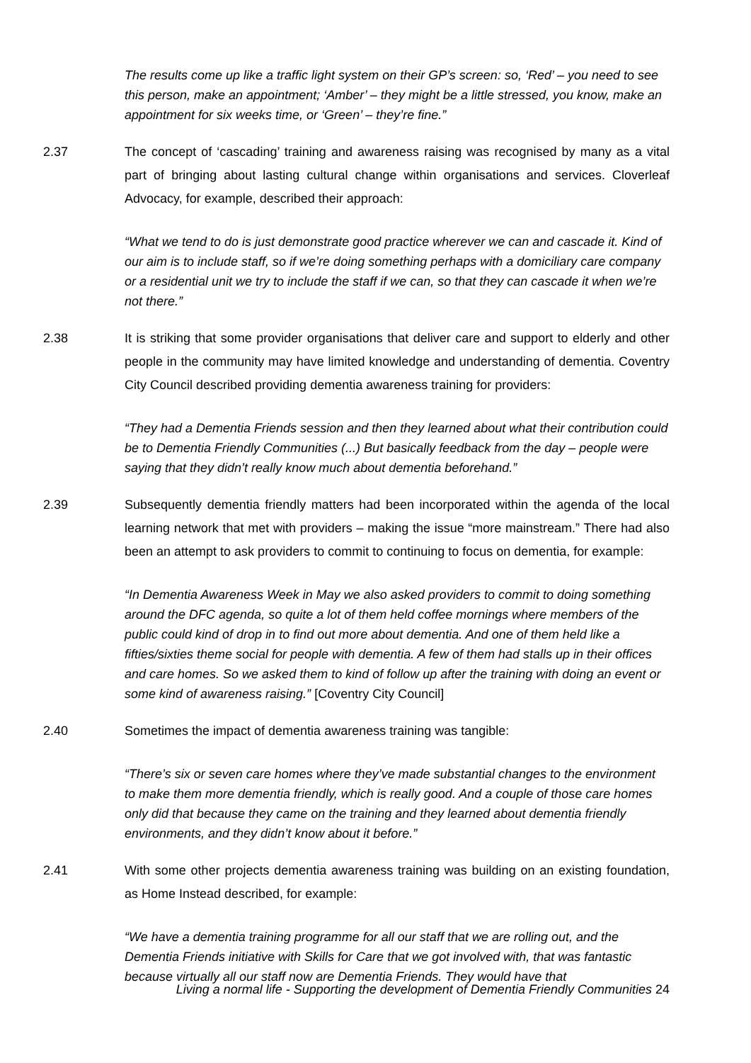The results come up like a traffic light system on their GP’s screen: so, ‘Red’ – you need to see this person, make an appointment; ‘Amber’ – they might be a little stressed, you know, make an appointment for six weeks time, or ‘Green’ – they’re fine.”
2.37 The concept of ‘cascading’ training and awareness raising was recognised by many as a vital part of bringing about lasting cultural change within organisations and services. Cloverleaf Advocacy, for example, described their approach:
“What we tend to do is just demonstrate good practice wherever we can and cascade it. Kind of our aim is to include staff, so if we’re doing something perhaps with a domiciliary care company or a residential unit we try to include the staff if we can, so that they can cascade it when we’re not there.”
2.38 It is striking that some provider organisations that deliver care and support to elderly and other people in the community may have limited knowledge and understanding of dementia. Coventry City Council described providing dementia awareness training for providers:
“They had a Dementia Friends session and then they learned about what their contribution could be to Dementia Friendly Communities (...) But basically feedback from the day – people were saying that they didn’t really know much about dementia beforehand.”
2.39 Subsequently dementia friendly matters had been incorporated within the agenda of the local learning network that met with providers – making the issue “more mainstream.” There had also been an attempt to ask providers to commit to continuing to focus on dementia, for example:
“In Dementia Awareness Week in May we also asked providers to commit to doing something around the DFC agenda, so quite a lot of them held coffee mornings where members of the public could kind of drop in to find out more about dementia. And one of them held like a fifties/sixties theme social for people with dementia. A few of them had stalls up in their offices and care homes. So we asked them to kind of follow up after the training with doing an event or some kind of awareness raising.” [Coventry City Council]
2.40 Sometimes the impact of dementia awareness training was tangible:
“There’s six or seven care homes where they’ve made substantial changes to the environment to make them more dementia friendly, which is really good. And a couple of those care homes only did that because they came on the training and they learned about dementia friendly environments, and they didn’t know about it before.”
2.41 With some other projects dementia awareness training was building on an existing foundation, as Home Instead described, for example:
“We have a dementia training programme for all our staff that we are rolling out, and the Dementia Friends initiative with Skills for Care that we got involved with, that was fantastic because virtually all our staff now are Dementia Friends. They would have that
Living a normal life - Supporting the development of Dementia Friendly Communities 24